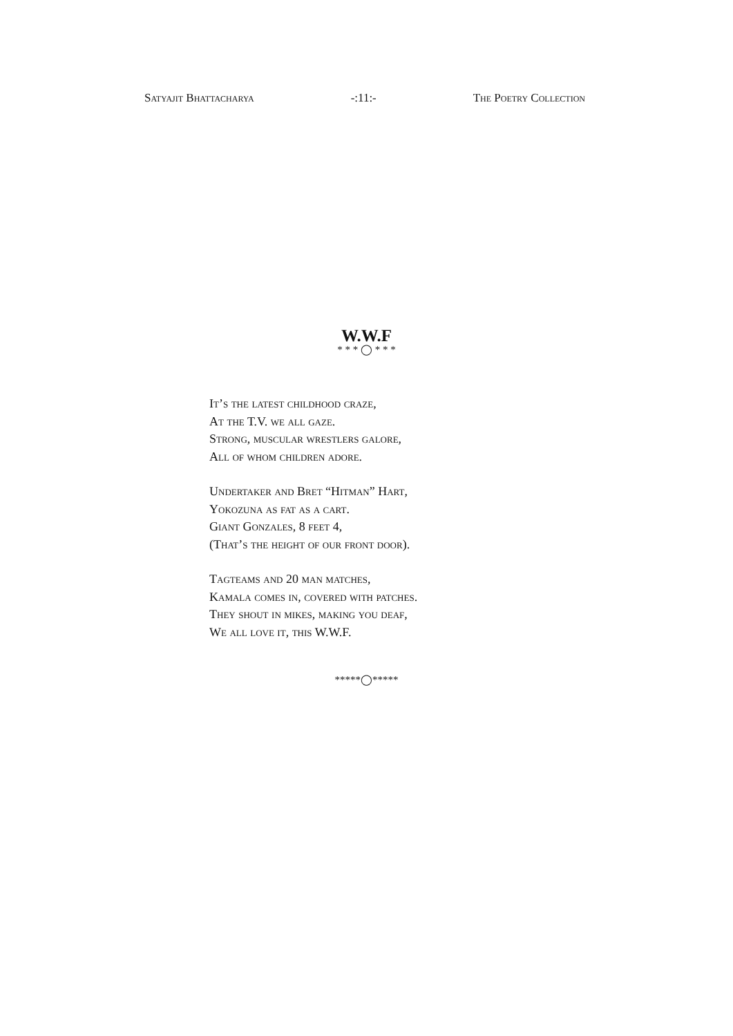Satyajit Bhattacharya -:11:- The Poetry Collection
W.W.F
* * * ◯ * * *
It’s the latest childhood craze,
At the T.V. we all gaze.
Strong, muscular wrestlers galore,
All of whom children adore.
Undertaker and Bret “Hitman” Hart,
Yokozuna as fat as a cart.
Giant Gonzales, 8 feet 4,
(That’s the height of our front door).
Tagteams and 20 man matches,
Kamala comes in, covered with patches.
They shout in mikes, making you deaf,
We all love it, this W.W.F.
*****◯*****